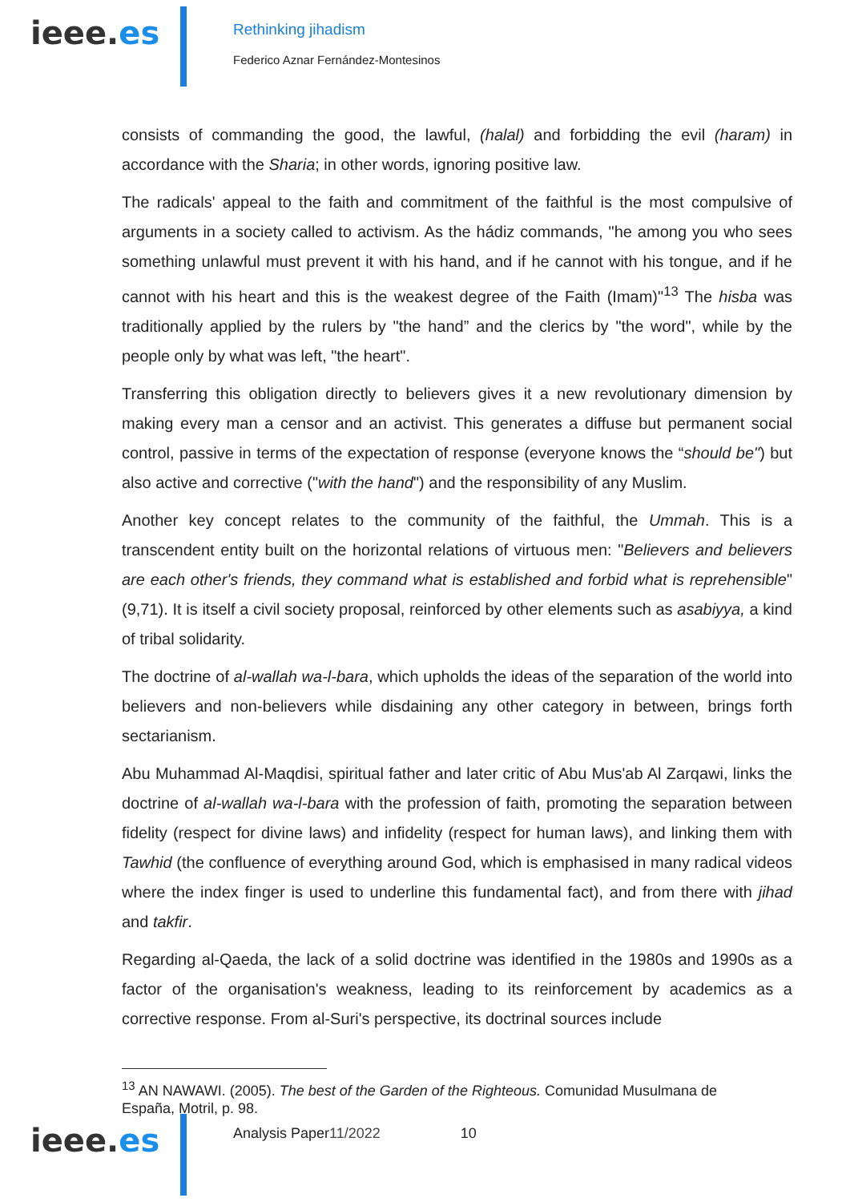ieee.es
Rethinking jihadism
Federico Aznar Fernández-Montesinos
consists of commanding the good, the lawful, (halal) and forbidding the evil (haram) in accordance with the Sharia; in other words, ignoring positive law.
The radicals' appeal to the faith and commitment of the faithful is the most compulsive of arguments in a society called to activism. As the hádiz commands, "he among you who sees something unlawful must prevent it with his hand, and if he cannot with his tongue, and if he cannot with his heart and this is the weakest degree of the Faith (Imam)"<sup>13</sup> The hisba was traditionally applied by the rulers by "the hand” and the clerics by "the word", while by the people only by what was left, "the heart".
Transferring this obligation directly to believers gives it a new revolutionary dimension by making every man a censor and an activist. This generates a diffuse but permanent social control, passive in terms of the expectation of response (everyone knows the “should be") but also active and corrective ("with the hand") and the responsibility of any Muslim.
Another key concept relates to the community of the faithful, the Ummah. This is a transcendent entity built on the horizontal relations of virtuous men: "Believers and believers are each other's friends, they command what is established and forbid what is reprehensible" (9,71). It is itself a civil society proposal, reinforced by other elements such as asabiyya, a kind of tribal solidarity.
The doctrine of al-wallah wa-l-bara, which upholds the ideas of the separation of the world into believers and non-believers while disdaining any other category in between, brings forth sectarianism.
Abu Muhammad Al-Maqdisi, spiritual father and later critic of Abu Mus'ab Al Zarqawi, links the doctrine of al-wallah wa-l-bara with the profession of faith, promoting the separation between fidelity (respect for divine laws) and infidelity (respect for human laws), and linking them with Tawhid (the confluence of everything around God, which is emphasised in many radical videos where the index finger is used to underline this fundamental fact), and from there with jihad and takfir.
Regarding al-Qaeda, the lack of a solid doctrine was identified in the 1980s and 1990s as a factor of the organisation's weakness, leading to its reinforcement by academics as a corrective response. From al-Suri's perspective, its doctrinal sources include
<sup>13</sup> AN NAWAWI. (2005). The best of the Garden of the Righteous. Comunidad Musulmana de España, Motril, p. 98.
ieee.es
Analysis Paper11/2022 10